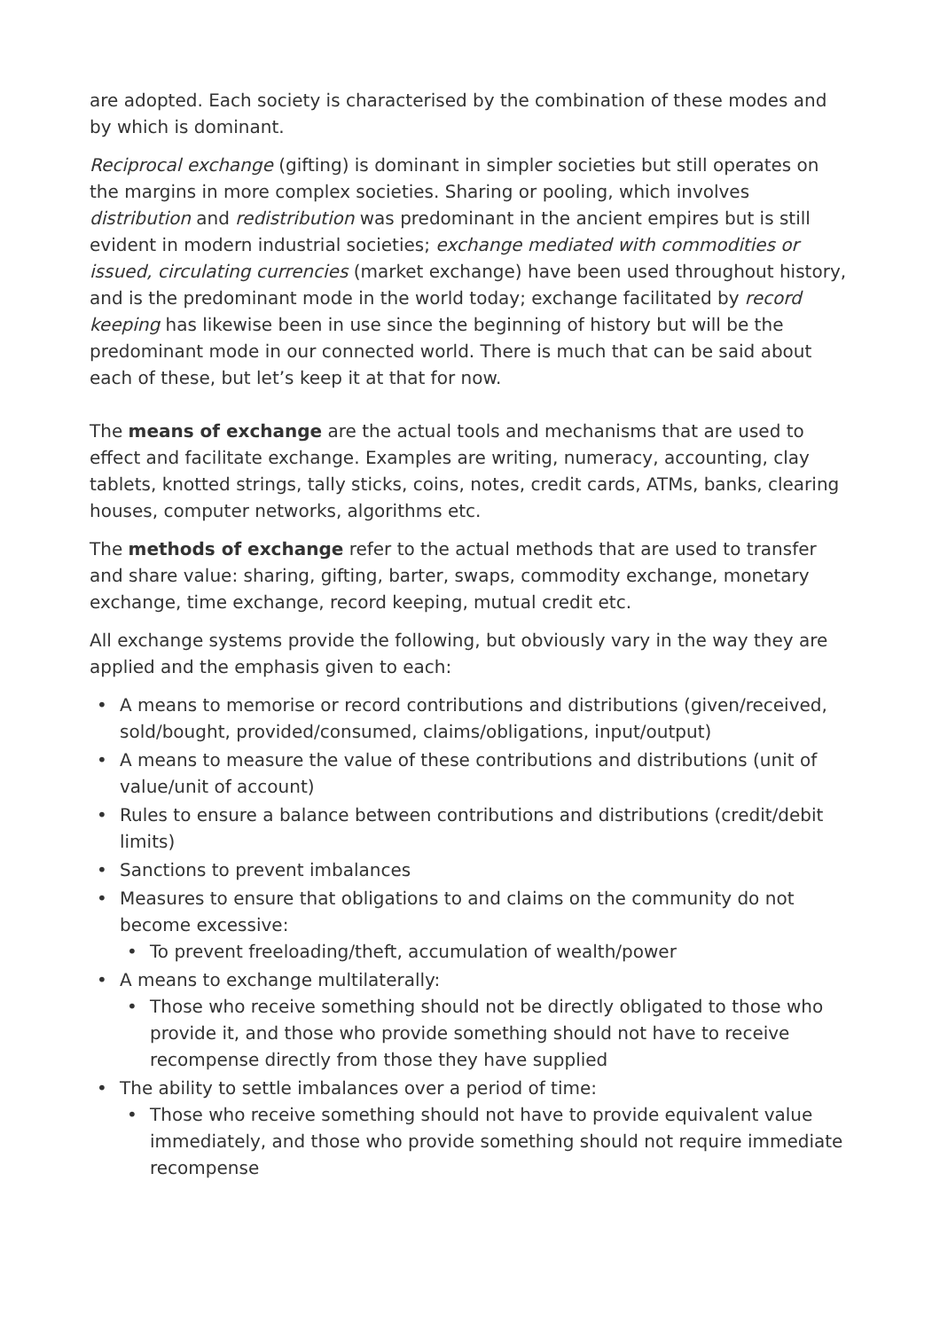are adopted. Each society is characterised by the combination of these modes and by which is dominant.
Reciprocal exchange (gifting) is dominant in simpler societies but still operates on the margins in more complex societies. Sharing or pooling, which involves distribution and redistribution was predominant in the ancient empires but is still evident in modern industrial societies; exchange mediated with commodities or issued, circulating currencies (market exchange) have been used throughout history, and is the predominant mode in the world today; exchange facilitated by record keeping has likewise been in use since the beginning of history but will be the predominant mode in our connected world. There is much that can be said about each of these, but let’s keep it at that for now.
The means of exchange are the actual tools and mechanisms that are used to effect and facilitate exchange. Examples are writing, numeracy, accounting, clay tablets, knotted strings, tally sticks, coins, notes, credit cards, ATMs, banks, clearing houses, computer networks, algorithms etc.
The methods of exchange refer to the actual methods that are used to transfer and share value: sharing, gifting, barter, swaps, commodity exchange, monetary exchange, time exchange, record keeping, mutual credit etc.
All exchange systems provide the following, but obviously vary in the way they are applied and the emphasis given to each:
A means to memorise or record contributions and distributions (given/received, sold/bought, provided/consumed, claims/obligations, input/output)
A means to measure the value of these contributions and distributions (unit of value/unit of account)
Rules to ensure a balance between contributions and distributions (credit/debit limits)
Sanctions to prevent imbalances
Measures to ensure that obligations to and claims on the community do not become excessive:
To prevent freeloading/theft, accumulation of wealth/power
A means to exchange multilaterally:
Those who receive something should not be directly obligated to those who provide it, and those who provide something should not have to receive recompense directly from those they have supplied
The ability to settle imbalances over a period of time:
Those who receive something should not have to provide equivalent value immediately, and those who provide something should not require immediate recompense